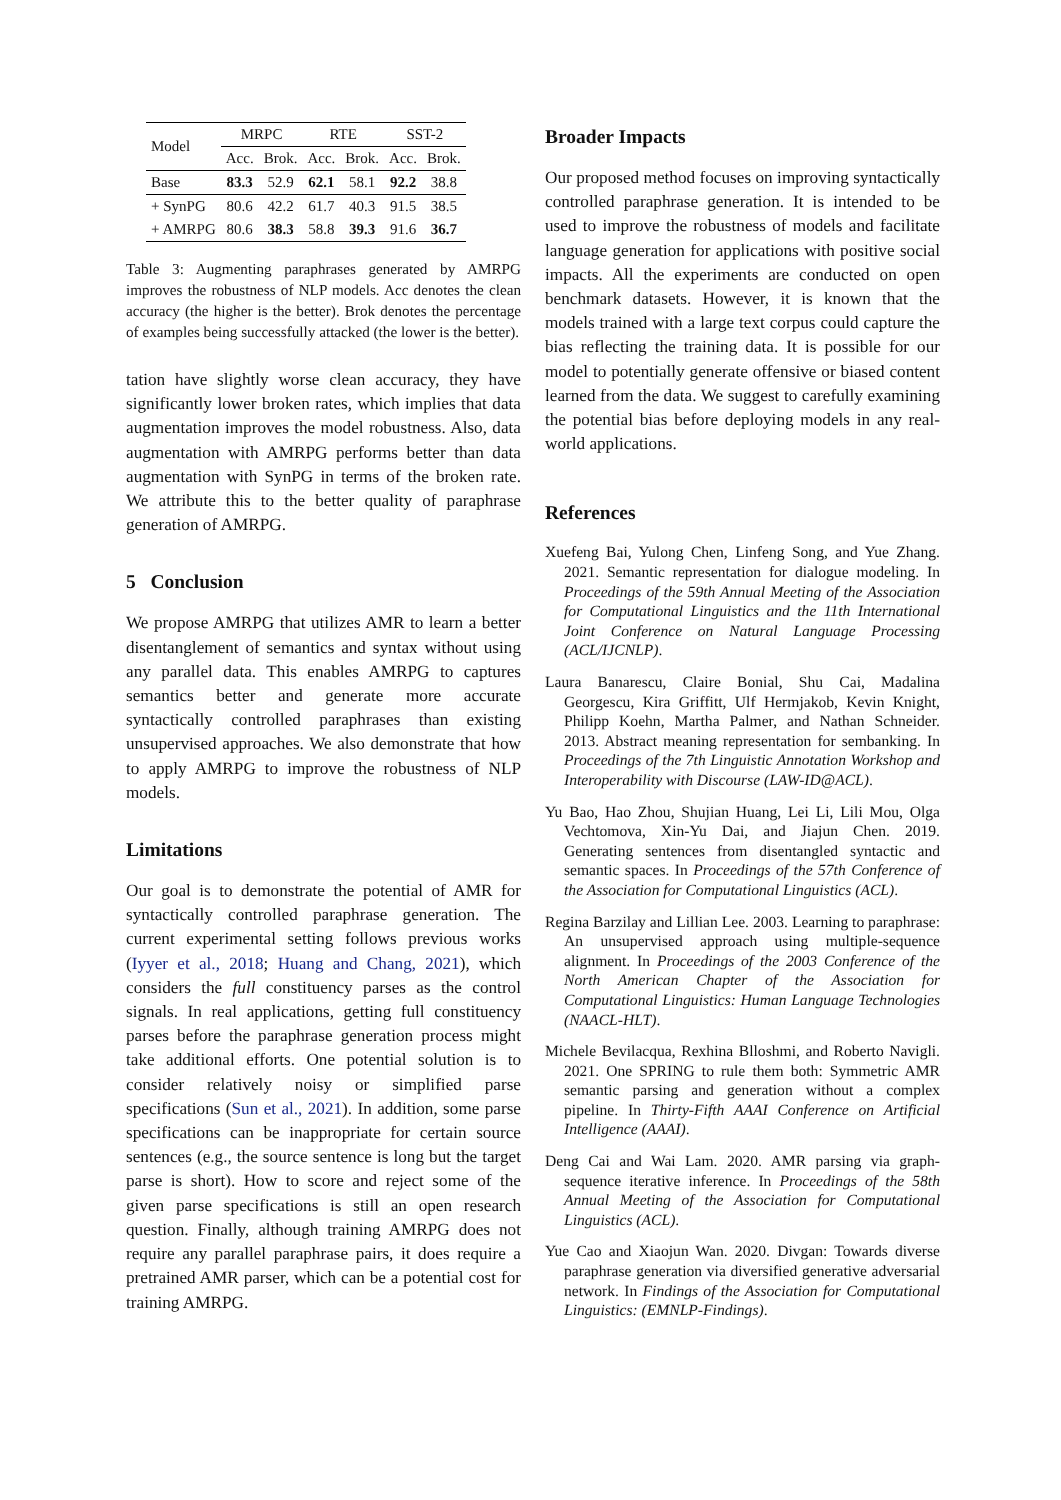| Model | MRPC | | RTE | | SST-2 | |
| --- | --- | --- | --- | --- | --- | --- |
| | Acc. | Brok. | Acc. | Brok. | Acc. | Brok. |
| Base | 83.3 | 52.9 | 62.1 | 58.1 | 92.2 | 38.8 |
| + SynPG | 80.6 | 42.2 | 61.7 | 40.3 | 91.5 | 38.5 |
| + AMRPG | 80.6 | 38.3 | 58.8 | 39.3 | 91.6 | 36.7 |
Table 3: Augmenting paraphrases generated by AMRPG improves the robustness of NLP models. Acc denotes the clean accuracy (the higher is the better). Brok denotes the percentage of examples being successfully attacked (the lower is the better).
tation have slightly worse clean accuracy, they have significantly lower broken rates, which implies that data augmentation improves the model robustness. Also, data augmentation with AMRPG performs better than data augmentation with SynPG in terms of the broken rate. We attribute this to the better quality of paraphrase generation of AMRPG.
5 Conclusion
We propose AMRPG that utilizes AMR to learn a better disentanglement of semantics and syntax without using any parallel data. This enables AMRPG to captures semantics better and generate more accurate syntactically controlled paraphrases than existing unsupervised approaches. We also demonstrate that how to apply AMRPG to improve the robustness of NLP models.
Limitations
Our goal is to demonstrate the potential of AMR for syntactically controlled paraphrase generation. The current experimental setting follows previous works (Iyyer et al., 2018; Huang and Chang, 2021), which considers the full constituency parses as the control signals. In real applications, getting full constituency parses before the paraphrase generation process might take additional efforts. One potential solution is to consider relatively noisy or simplified parse specifications (Sun et al., 2021). In addition, some parse specifications can be inappropriate for certain source sentences (e.g., the source sentence is long but the target parse is short). How to score and reject some of the given parse specifications is still an open research question. Finally, although training AMRPG does not require any parallel paraphrase pairs, it does require a pretrained AMR parser, which can be a potential cost for training AMRPG.
Broader Impacts
Our proposed method focuses on improving syntactically controlled paraphrase generation. It is intended to be used to improve the robustness of models and facilitate language generation for applications with positive social impacts. All the experiments are conducted on open benchmark datasets. However, it is known that the models trained with a large text corpus could capture the bias reflecting the training data. It is possible for our model to potentially generate offensive or biased content learned from the data. We suggest to carefully examining the potential bias before deploying models in any real-world applications.
References
Xuefeng Bai, Yulong Chen, Linfeng Song, and Yue Zhang. 2021. Semantic representation for dialogue modeling. In Proceedings of the 59th Annual Meeting of the Association for Computational Linguistics and the 11th International Joint Conference on Natural Language Processing (ACL/IJCNLP).
Laura Banarescu, Claire Bonial, Shu Cai, Madalina Georgescu, Kira Griffitt, Ulf Hermjakob, Kevin Knight, Philipp Koehn, Martha Palmer, and Nathan Schneider. 2013. Abstract meaning representation for sembanking. In Proceedings of the 7th Linguistic Annotation Workshop and Interoperability with Discourse (LAW-ID@ACL).
Yu Bao, Hao Zhou, Shujian Huang, Lei Li, Lili Mou, Olga Vechtomova, Xin-Yu Dai, and Jiajun Chen. 2019. Generating sentences from disentangled syntactic and semantic spaces. In Proceedings of the 57th Conference of the Association for Computational Linguistics (ACL).
Regina Barzilay and Lillian Lee. 2003. Learning to paraphrase: An unsupervised approach using multiple-sequence alignment. In Proceedings of the 2003 Conference of the North American Chapter of the Association for Computational Linguistics: Human Language Technologies (NAACL-HLT).
Michele Bevilacqua, Rexhina Blloshmi, and Roberto Navigli. 2021. One SPRING to rule them both: Symmetric AMR semantic parsing and generation without a complex pipeline. In Thirty-Fifth AAAI Conference on Artificial Intelligence (AAAI).
Deng Cai and Wai Lam. 2020. AMR parsing via graph-sequence iterative inference. In Proceedings of the 58th Annual Meeting of the Association for Computational Linguistics (ACL).
Yue Cao and Xiaojun Wan. 2020. Divgan: Towards diverse paraphrase generation via diversified generative adversarial network. In Findings of the Association for Computational Linguistics: (EMNLP-Findings).